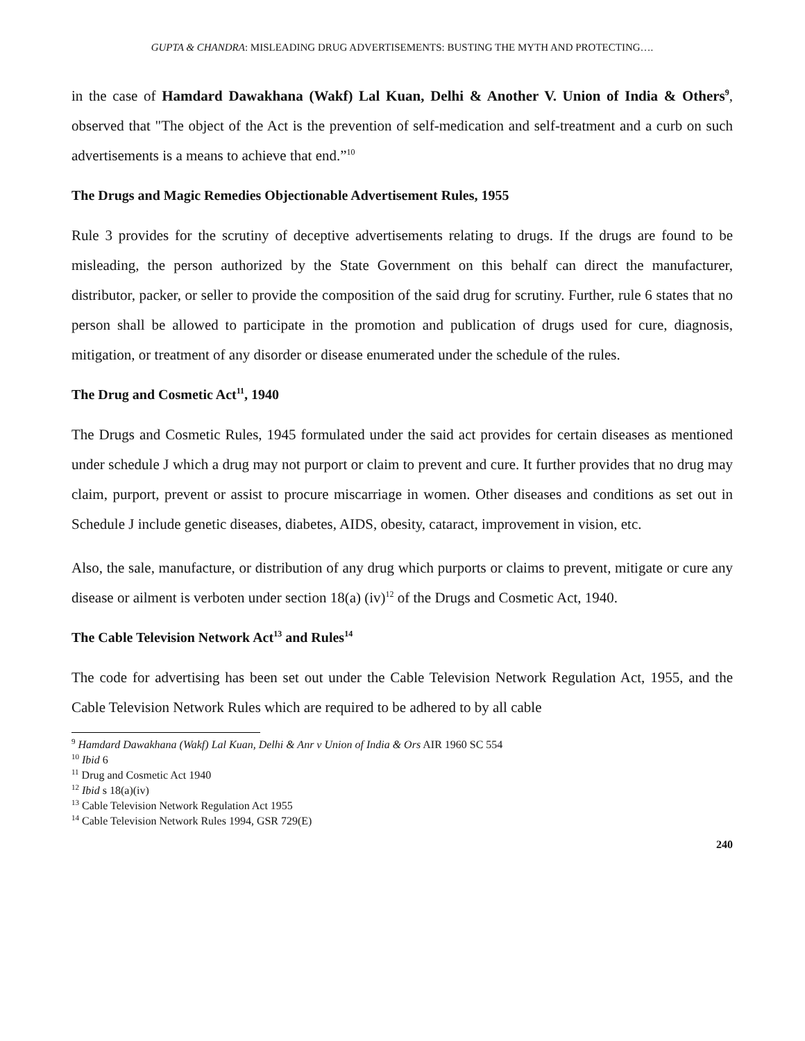GUPTA & CHANDRA: MISLEADING DRUG ADVERTISEMENTS: BUSTING THE MYTH AND PROTECTING….
in the case of Hamdard Dawakhana (Wakf) Lal Kuan, Delhi & Another V. Union of India & Others<sup>9</sup>, observed that "The object of the Act is the prevention of self-medication and self-treatment and a curb on such advertisements is a means to achieve that end.”<sup>10</sup>
The Drugs and Magic Remedies Objectionable Advertisement Rules, 1955
Rule 3 provides for the scrutiny of deceptive advertisements relating to drugs. If the drugs are found to be misleading, the person authorized by the State Government on this behalf can direct the manufacturer, distributor, packer, or seller to provide the composition of the said drug for scrutiny. Further, rule 6 states that no person shall be allowed to participate in the promotion and publication of drugs used for cure, diagnosis, mitigation, or treatment of any disorder or disease enumerated under the schedule of the rules.
The Drug and Cosmetic Act<sup>11</sup>, 1940
The Drugs and Cosmetic Rules, 1945 formulated under the said act provides for certain diseases as mentioned under schedule J which a drug may not purport or claim to prevent and cure. It further provides that no drug may claim, purport, prevent or assist to procure miscarriage in women. Other diseases and conditions as set out in Schedule J include genetic diseases, diabetes, AIDS, obesity, cataract, improvement in vision, etc.
Also, the sale, manufacture, or distribution of any drug which purports or claims to prevent, mitigate or cure any disease or ailment is verboten under section 18(a) (iv)<sup>12</sup> of the Drugs and Cosmetic Act, 1940.
The Cable Television Network Act<sup>13</sup> and Rules<sup>14</sup>
The code for advertising has been set out under the Cable Television Network Regulation Act, 1955, and the Cable Television Network Rules which are required to be adhered to by all cable
<sup>9</sup> Hamdard Dawakhana (Wakf) Lal Kuan, Delhi & Anr v Union of India & Ors AIR 1960 SC 554
<sup>10</sup> Ibid 6
<sup>11</sup> Drug and Cosmetic Act 1940
<sup>12</sup> Ibid s 18(a)(iv)
<sup>13</sup> Cable Television Network Regulation Act 1955
<sup>14</sup> Cable Television Network Rules 1994, GSR 729(E)
240